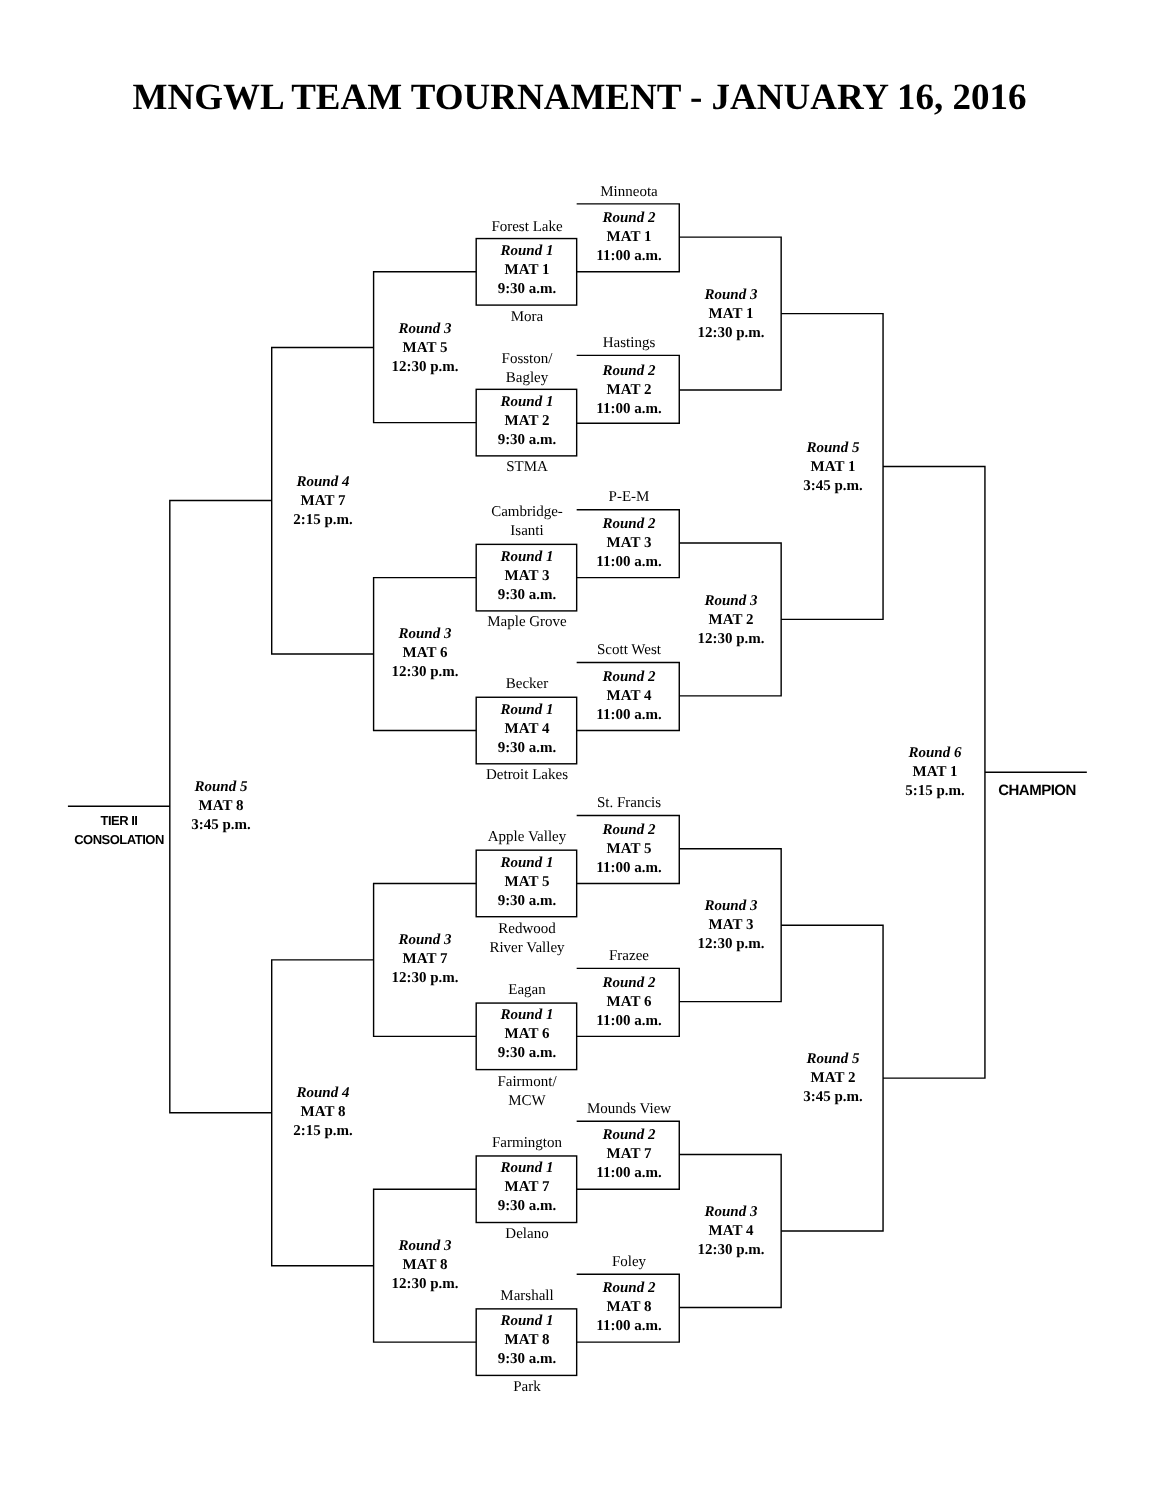MNGWL TEAM TOURNAMENT - JANUARY 16, 2016
TIER II
CONSOLATION
Round 5
MAT 8
3:45 p.m.
Round 4
MAT 7
2:15 p.m.
Round 4
MAT 8
2:15 p.m.
Round 3
MAT 5
12:30 p.m.
Round 3
MAT 6
12:30 p.m.
Round 3
MAT 7
12:30 p.m.
Round 3
MAT 8
12:30 p.m.
Forest Lake
Round 1
MAT 1
9:30 a.m.
Mora
Fosston/
Bagley
Round 1
MAT 2
9:30 a.m.
STMA
Cambridge-
Isanti
Round 1
MAT 3
9:30 a.m.
Maple Grove
Becker
Round 1
MAT 4
9:30 a.m.
Detroit Lakes
Apple Valley
Round 1
MAT 5
9:30 a.m.
Redwood
River Valley
Eagan
Round 1
MAT 6
9:30 a.m.
Fairmont/
MCW
Farmington
Round 1
MAT 7
9:30 a.m.
Delano
Marshall
Round 1
MAT 8
9:30 a.m.
Park
Minneota
Round 2
MAT 1
11:00 a.m.
Hastings
Round 2
MAT 2
11:00 a.m.
P-E-M
Round 2
MAT 3
11:00 a.m.
Scott West
Round 2
MAT 4
11:00 a.m.
St. Francis
Round 2
MAT 5
11:00 a.m.
Frazee
Round 2
MAT 6
11:00 a.m.
Mounds View
Round 2
MAT 7
11:00 a.m.
Foley
Round 2
MAT 8
11:00 a.m.
Round 3
MAT 1
12:30 p.m.
Round 3
MAT 2
12:30 p.m.
Round 3
MAT 3
12:30 p.m.
Round 3
MAT 4
12:30 p.m.
Round 5
MAT 1
3:45 p.m.
Round 5
MAT 2
3:45 p.m.
Round 6
MAT 1
5:15 p.m.
CHAMPION